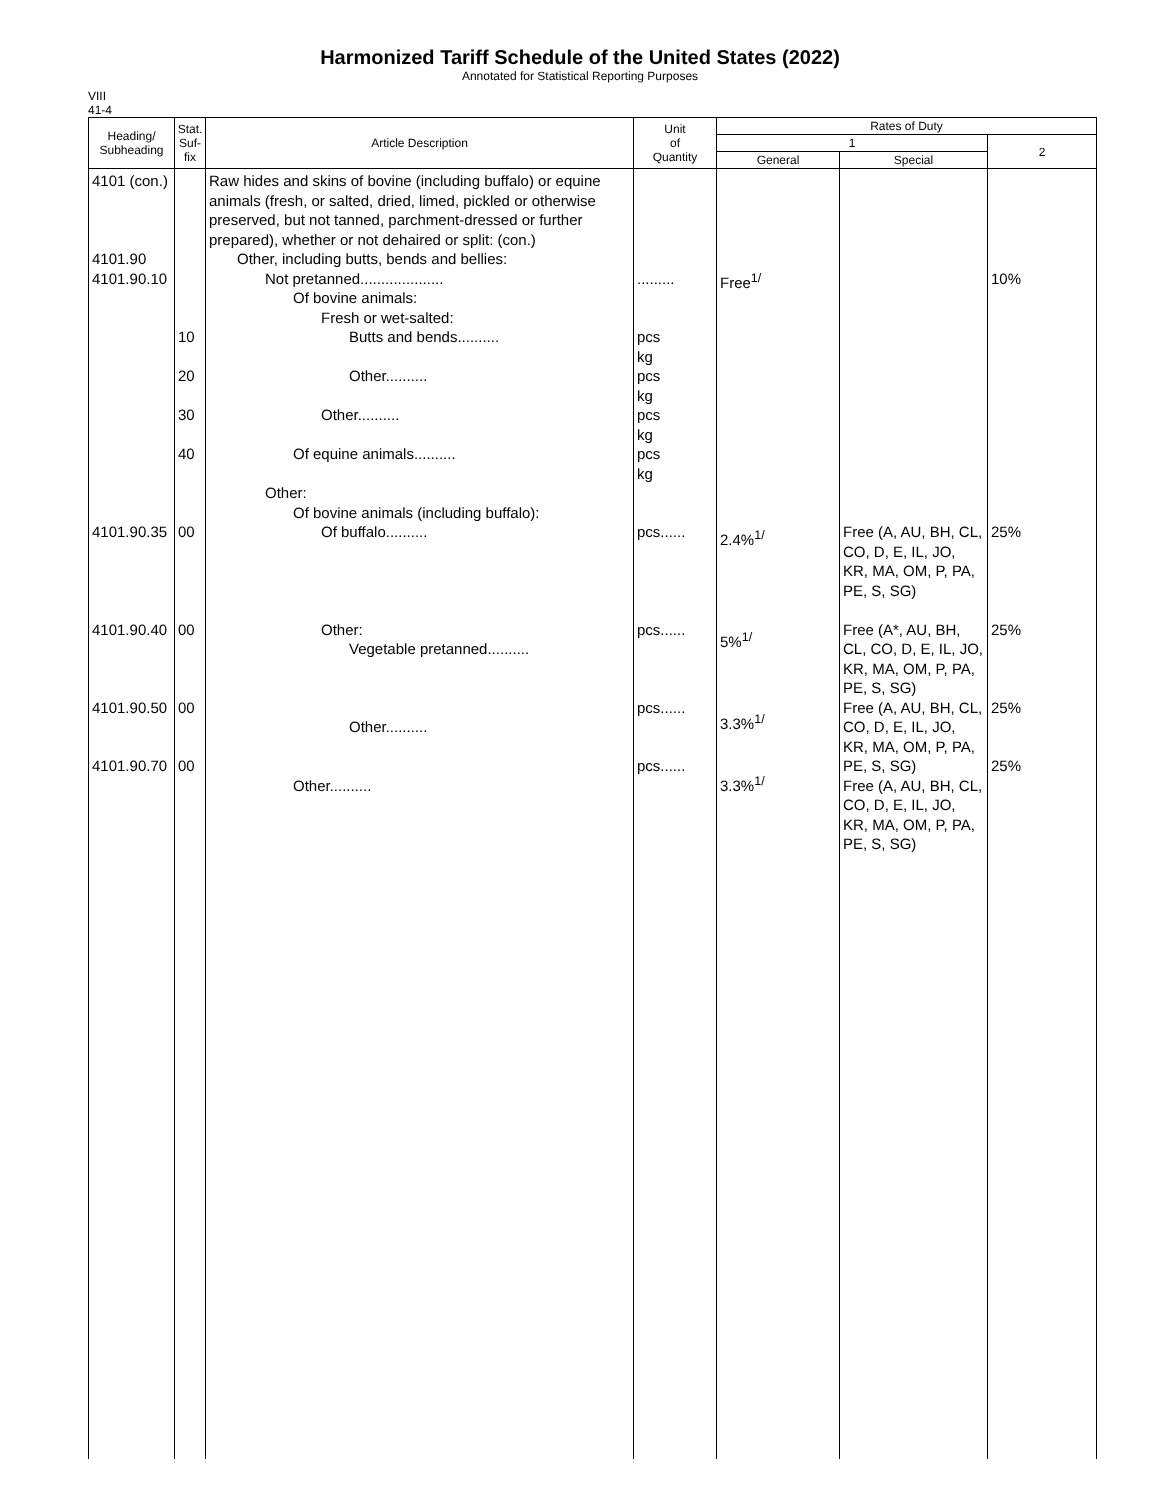Harmonized Tariff Schedule of the United States (2022)
Annotated for Statistical Reporting Purposes
VIII
41-4
| Heading/ Subheading | Stat. Suf- fix | Article Description | Unit of Quantity | Rates of Duty | | |
| --- | --- | --- | --- | --- | --- | --- |
| | | | | 1 | | 2 |
| | | | | General | Special | |
| 4101 (con.) 4101.90 4101.90.10 4101.90.35 4101.90.40 4101.90.50 4101.90.70 | 10 20 30 40 00 00 00 00 | Raw hides and skins of bovine (including buffalo) or equine animals (fresh, or salted, dried, limed, pickled or otherwise preserved, but not tanned, parchment-dressed or further prepared), whether or not dehaired or split: (con.) Other, including butts, bends and bellies: Not pretanned.................... Of bovine animals: Fresh or wet-salted: Butts and bends.......... Other.......... Other.......... Of equine animals.......... Other: Of bovine animals (including buffalo): Of buffalo.......... Other: Vegetable pretanned.......... Other.......... Other.......... | ......... pcs kg pcs kg pcs kg pcs kg pcs...... pcs...... pcs...... pcs...... | Free<sup>1/</sup> 2.4%<sup>1/</sup> 5%<sup>1/</sup> 3.3%<sup>1/</sup> 3.3%<sup>1/</sup> | Free (A, AU, BH, CL, CO, D, E, IL, JO, KR, MA, OM, P, PA, PE, S, SG) Free (A*, AU, BH, CL, CO, D, E, IL, JO, KR, MA, OM, P, PA, PE, S, SG) Free (A, AU, BH, CL, CO, D, E, IL, JO, KR, MA, OM, P, PA, PE, S, SG) Free (A, AU, BH, CL, CO, D, E, IL, JO, KR, MA, OM, P, PA, PE, S, SG) | 10% 25% 25% 25% 25% |